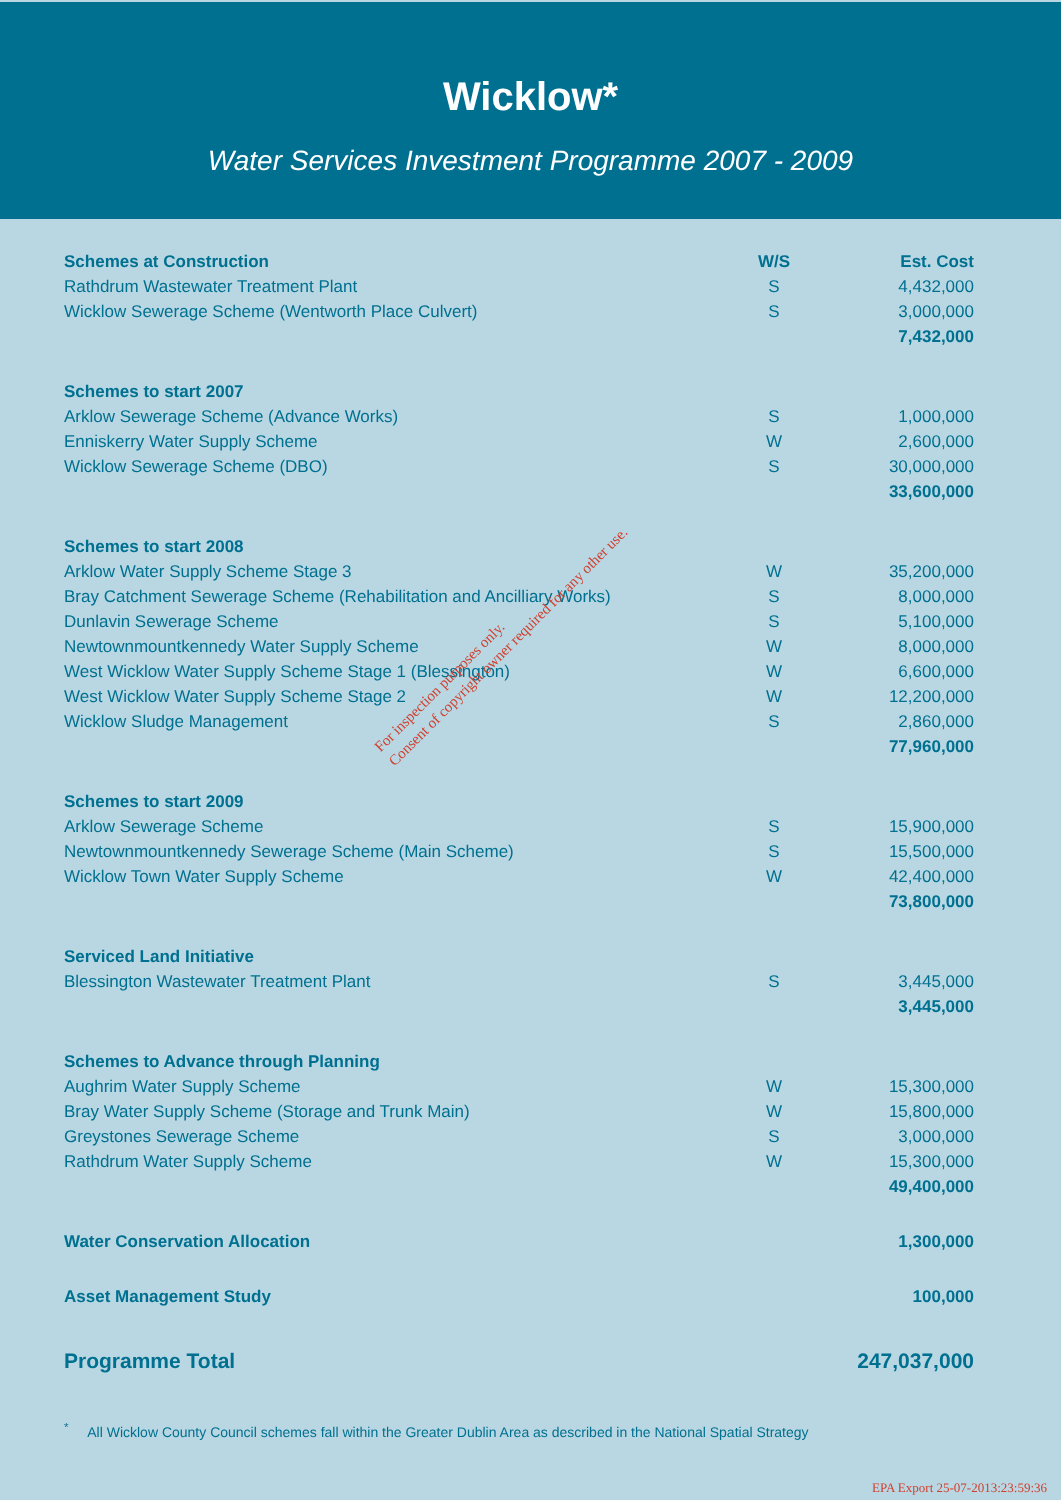Wicklow*
Water Services Investment Programme 2007 - 2009
| Schemes at Construction | W/S | Est. Cost |
| Rathdrum Wastewater Treatment Plant | S | 4,432,000 |
| Wicklow Sewerage Scheme (Wentworth Place Culvert) | S | 3,000,000 |
| | | 7,432,000 |
| Schemes to start 2007 | | |
| Arklow Sewerage Scheme (Advance Works) | S | 1,000,000 |
| Enniskerry Water Supply Scheme | W | 2,600,000 |
| Wicklow Sewerage Scheme (DBO) | S | 30,000,000 |
| | | 33,600,000 |
| Schemes to start 2008 | | |
| Arklow Water Supply Scheme Stage 3 | W | 35,200,000 |
| Bray Catchment Sewerage Scheme (Rehabilitation and Ancilliary Works) | S | 8,000,000 |
| Dunlavin Sewerage Scheme | S | 5,100,000 |
| Newtownmountkennedy Water Supply Scheme | W | 8,000,000 |
| West Wicklow Water Supply Scheme Stage 1 (Blessington) | W | 6,600,000 |
| West Wicklow Water Supply Scheme Stage 2 | W | 12,200,000 |
| Wicklow Sludge Management | S | 2,860,000 |
| | | 77,960,000 |
| Schemes to start 2009 | | |
| Arklow Sewerage Scheme | S | 15,900,000 |
| Newtownmountkennedy Sewerage Scheme (Main Scheme) | S | 15,500,000 |
| Wicklow Town Water Supply Scheme | W | 42,400,000 |
| | | 73,800,000 |
| Serviced Land Initiative | | |
| Blessington Wastewater Treatment Plant | S | 3,445,000 |
| | | 3,445,000 |
| Schemes to Advance through Planning | | |
| Aughrim Water Supply Scheme | W | 15,300,000 |
| Bray Water Supply Scheme (Storage and Trunk Main) | W | 15,800,000 |
| Greystones Sewerage Scheme | S | 3,000,000 |
| Rathdrum Water Supply Scheme | W | 15,300,000 |
| | | 49,400,000 |
| Water Conservation Allocation | | 1,300,000 |
| Asset Management Study | | 100,000 |
| Programme Total | | 247,037,000 |
<sup>*</sup> All Wicklow County Council schemes fall within the Greater Dublin Area as described in the National Spatial Strategy
For inspection purposes only.
Consent of copyright owner required for any other use.
EPA Export 25-07-2013:23:59:36